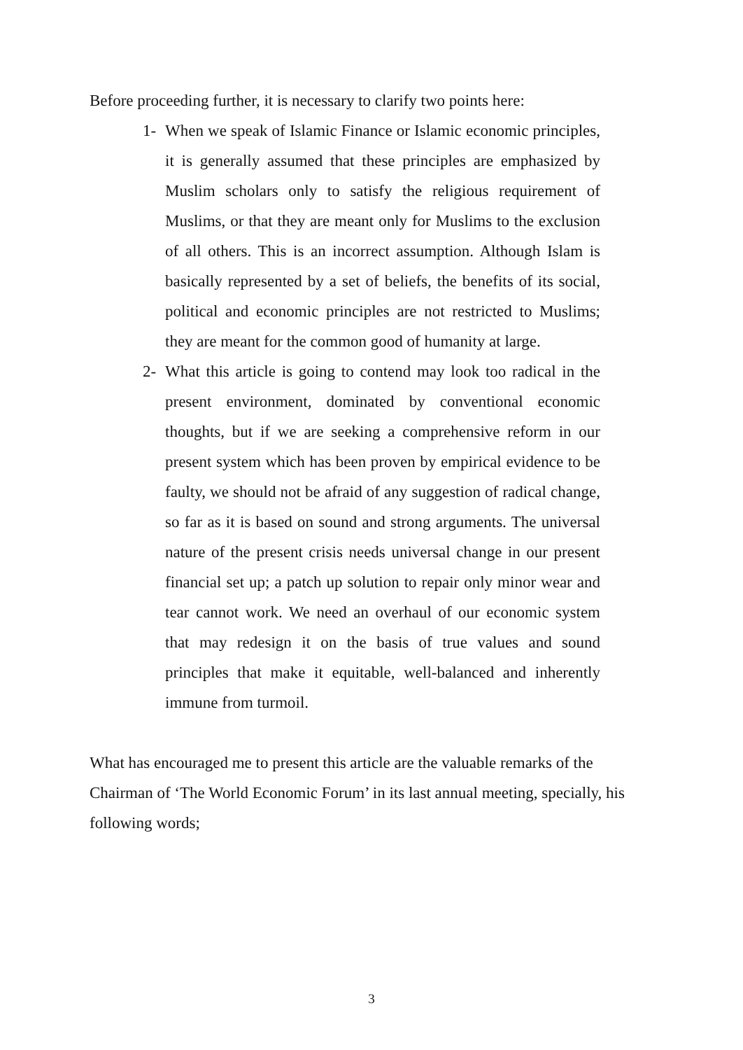Before proceeding further, it is necessary to clarify two points here:
1- When we speak of Islamic Finance or Islamic economic principles, it is generally assumed that these principles are emphasized by Muslim scholars only to satisfy the religious requirement of Muslims, or that they are meant only for Muslims to the exclusion of all others. This is an incorrect assumption. Although Islam is basically represented by a set of beliefs, the benefits of its social, political and economic principles are not restricted to Muslims; they are meant for the common good of humanity at large.
2- What this article is going to contend may look too radical in the present environment, dominated by conventional economic thoughts, but if we are seeking a comprehensive reform in our present system which has been proven by empirical evidence to be faulty, we should not be afraid of any suggestion of radical change, so far as it is based on sound and strong arguments. The universal nature of the present crisis needs universal change in our present financial set up; a patch up solution to repair only minor wear and tear cannot work. We need an overhaul of our economic system that may redesign it on the basis of true values and sound principles that make it equitable, well-balanced and inherently immune from turmoil.
What has encouraged me to present this article are the valuable remarks of the Chairman of ‘The World Economic Forum’ in its last annual meeting, specially, his following words;
3